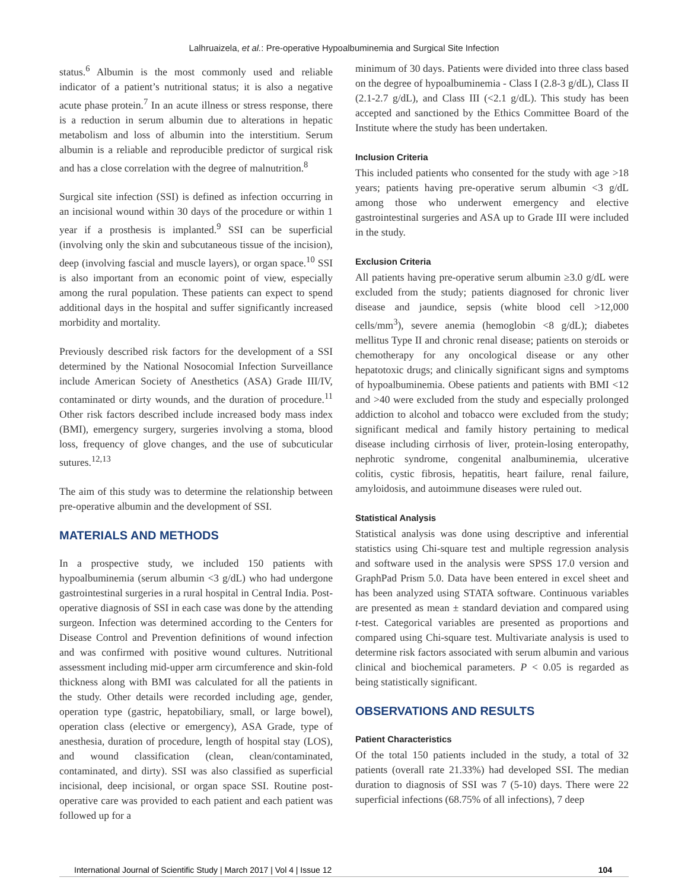Lalhruaizela, et al.: Pre-operative Hypoalbuminemia and Surgical Site Infection
status.<sup>6</sup> Albumin is the most commonly used and reliable indicator of a patient’s nutritional status; it is also a negative acute phase protein.<sup>7</sup> In an acute illness or stress response, there is a reduction in serum albumin due to alterations in hepatic metabolism and loss of albumin into the interstitium. Serum albumin is a reliable and reproducible predictor of surgical risk and has a close correlation with the degree of malnutrition.<sup>8</sup>
Surgical site infection (SSI) is defined as infection occurring in an incisional wound within 30 days of the procedure or within 1 year if a prosthesis is implanted.<sup>9</sup> SSI can be superficial (involving only the skin and subcutaneous tissue of the incision), deep (involving fascial and muscle layers), or organ space.<sup>10</sup> SSI is also important from an economic point of view, especially among the rural population. These patients can expect to spend additional days in the hospital and suffer significantly increased morbidity and mortality.
Previously described risk factors for the development of a SSI determined by the National Nosocomial Infection Surveillance include American Society of Anesthetics (ASA) Grade III/IV, contaminated or dirty wounds, and the duration of procedure.<sup>11</sup> Other risk factors described include increased body mass index (BMI), emergency surgery, surgeries involving a stoma, blood loss, frequency of glove changes, and the use of subcuticular sutures.<sup>12,13</sup>
The aim of this study was to determine the relationship between pre-operative albumin and the development of SSI.
MATERIALS AND METHODS
In a prospective study, we included 150 patients with hypoalbuminemia (serum albumin <3 g/dL) who had undergone gastrointestinal surgeries in a rural hospital in Central India. Post-operative diagnosis of SSI in each case was done by the attending surgeon. Infection was determined according to the Centers for Disease Control and Prevention definitions of wound infection and was confirmed with positive wound cultures. Nutritional assessment including mid-upper arm circumference and skin-fold thickness along with BMI was calculated for all the patients in the study. Other details were recorded including age, gender, operation type (gastric, hepatobiliary, small, or large bowel), operation class (elective or emergency), ASA Grade, type of anesthesia, duration of procedure, length of hospital stay (LOS), and wound classification (clean, clean/contaminated, contaminated, and dirty). SSI was also classified as superficial incisional, deep incisional, or organ space SSI. Routine post-operative care was provided to each patient and each patient was followed up for a
minimum of 30 days. Patients were divided into three class based on the degree of hypoalbuminemia - Class I (2.8-3 g/dL), Class II (2.1-2.7 g/dL), and Class III (<2.1 g/dL). This study has been accepted and sanctioned by the Ethics Committee Board of the Institute where the study has been undertaken.
Inclusion Criteria
This included patients who consented for the study with age >18 years; patients having pre-operative serum albumin <3 g/dL among those who underwent emergency and elective gastrointestinal surgeries and ASA up to Grade III were included in the study.
Exclusion Criteria
All patients having pre-operative serum albumin ≥3.0 g/dL were excluded from the study; patients diagnosed for chronic liver disease and jaundice, sepsis (white blood cell >12,000 cells/mm<sup>3</sup>), severe anemia (hemoglobin <8 g/dL); diabetes mellitus Type II and chronic renal disease; patients on steroids or chemotherapy for any oncological disease or any other hepatotoxic drugs; and clinically significant signs and symptoms of hypoalbuminemia. Obese patients and patients with BMI <12 and >40 were excluded from the study and especially prolonged addiction to alcohol and tobacco were excluded from the study; significant medical and family history pertaining to medical disease including cirrhosis of liver, protein-losing enteropathy, nephrotic syndrome, congenital analbuminemia, ulcerative colitis, cystic fibrosis, hepatitis, heart failure, renal failure, amyloidosis, and autoimmune diseases were ruled out.
Statistical Analysis
Statistical analysis was done using descriptive and inferential statistics using Chi-square test and multiple regression analysis and software used in the analysis were SPSS 17.0 version and GraphPad Prism 5.0. Data have been entered in excel sheet and has been analyzed using STATA software. Continuous variables are presented as mean ± standard deviation and compared using t-test. Categorical variables are presented as proportions and compared using Chi-square test. Multivariate analysis is used to determine risk factors associated with serum albumin and various clinical and biochemical parameters. P < 0.05 is regarded as being statistically significant.
OBSERVATIONS AND RESULTS
Patient Characteristics
Of the total 150 patients included in the study, a total of 32 patients (overall rate 21.33%) had developed SSI. The median duration to diagnosis of SSI was 7 (5-10) days. There were 22 superficial infections (68.75% of all infections), 7 deep
International Journal of Scientific Study | March 2017 | Vol 4 | Issue 12 104